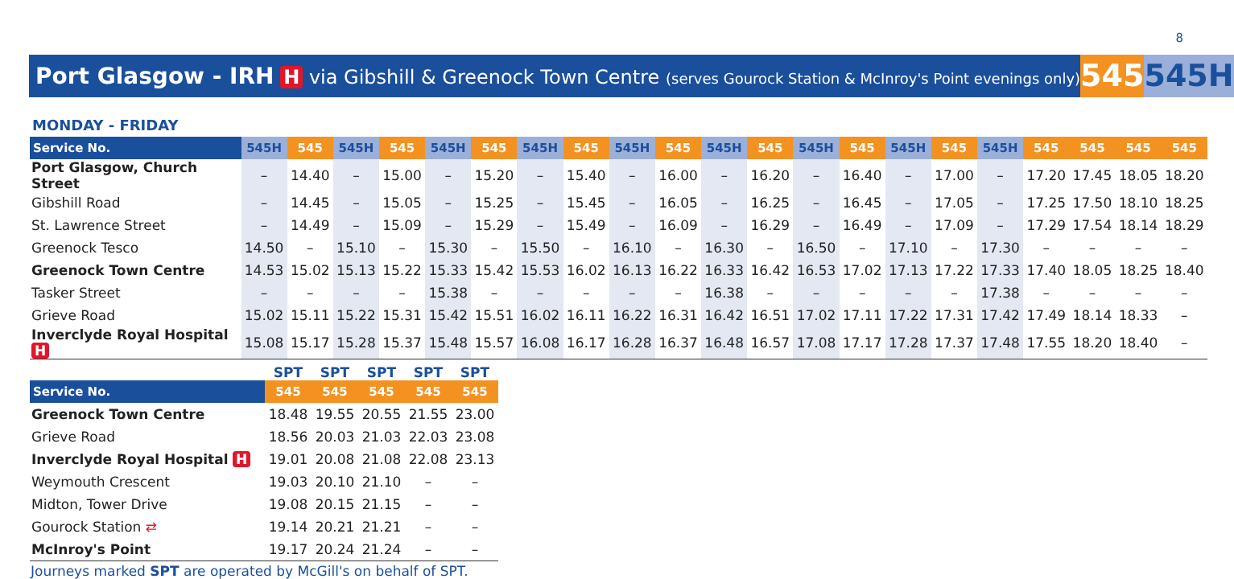8
Port Glasgow - IRH H via Gibshill & Greenock Town Centre (serves Gourock Station & McInroy's Point evenings only)
545 545H
MONDAY - FRIDAY
| Service No. | 545H | 545 | 545H | 545 | 545H | 545 | 545H | 545 | 545H | 545 | 545H | 545 | 545H | 545 | 545H | 545 | 545H | 545 | 545 | 545 | 545 |
| --- | --- | --- | --- | --- | --- | --- | --- | --- | --- | --- | --- | --- | --- | --- | --- | --- | --- | --- | --- | --- | --- |
| Port Glasgow, Church Street | – | 14.40 | – | 15.00 | – | 15.20 | – | 15.40 | – | 16.00 | – | 16.20 | – | 16.40 | – | 17.00 | – | 17.20 | 17.45 | 18.05 | 18.20 |
| Gibshill Road | – | 14.45 | – | 15.05 | – | 15.25 | – | 15.45 | – | 16.05 | – | 16.25 | – | 16.45 | – | 17.05 | – | 17.25 | 17.50 | 18.10 | 18.25 |
| St. Lawrence Street | – | 14.49 | – | 15.09 | – | 15.29 | – | 15.49 | – | 16.09 | – | 16.29 | – | 16.49 | – | 17.09 | – | 17.29 | 17.54 | 18.14 | 18.29 |
| Greenock Tesco | 14.50 | – | 15.10 | – | 15.30 | – | 15.50 | – | 16.10 | – | 16.30 | – | 16.50 | – | 17.10 | – | 17.30 | – | – | – | – |
| Greenock Town Centre | 14.53 | 15.02 | 15.13 | 15.22 | 15.33 | 15.42 | 15.53 | 16.02 | 16.13 | 16.22 | 16.33 | 16.42 | 16.53 | 17.02 | 17.13 | 17.22 | 17.33 | 17.40 | 18.05 | 18.25 | 18.40 |
| Tasker Street | – | – | – | – | 15.38 | – | – | – | – | – | 16.38 | – | – | – | – | – | 17.38 | – | – | – | – |
| Grieve Road | 15.02 | 15.11 | 15.22 | 15.31 | 15.42 | 15.51 | 16.02 | 16.11 | 16.22 | 16.31 | 16.42 | 16.51 | 17.02 | 17.11 | 17.22 | 17.31 | 17.42 | 17.49 | 18.14 | 18.33 | – |
| Inverclyde Royal Hospital H | 15.08 | 15.17 | 15.28 | 15.37 | 15.48 | 15.57 | 16.08 | 16.17 | 16.28 | 16.37 | 16.48 | 16.57 | 17.08 | 17.17 | 17.28 | 17.37 | 17.48 | 17.55 | 18.20 | 18.40 | – |
| | SPT | SPT | SPT | SPT | SPT |
| --- | --- | --- | --- | --- | --- |
| Service No. | 545 | 545 | 545 | 545 | 545 |
| Greenock Town Centre | 18.48 | 19.55 | 20.55 | 21.55 | 23.00 |
| Grieve Road | 18.56 | 20.03 | 21.03 | 22.03 | 23.08 |
| Inverclyde Royal Hospital H | 19.01 | 20.08 | 21.08 | 22.08 | 23.13 |
| Weymouth Crescent | 19.03 | 20.10 | 21.10 | – | – |
| Midton, Tower Drive | 19.08 | 20.15 | 21.15 | – | – |
| Gourock Station ⇄ | 19.14 | 20.21 | 21.21 | – | – |
| McInroy's Point | 19.17 | 20.24 | 21.24 | – | – |
Journeys marked SPT are operated by McGill's on behalf of SPT.